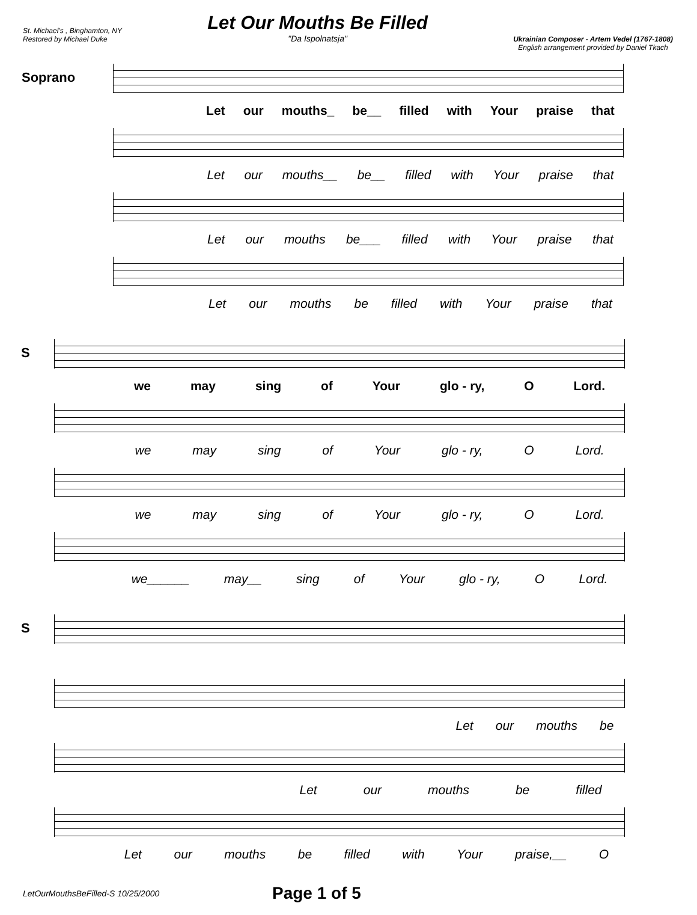St. Michael's , Binghamton, NY
Restored by Michael Duke
Let Our Mouths Be Filled
"Da Ispolnatsja"
Ukrainian Composer - Artem Vedel (1767-1808)
English arrangement provided by Daniel Tkach
Soprano
Let our mouths_ be__ filled with Your praise that
Let our mouths__ be__ filled with Your praise that
Let our mouths be___ filled with Your praise that
Let our mouths be filled with Your praise that
S
we may sing of Your glo - ry, O Lord.
we may sing of Your glo - ry, O Lord.
we may sing of Your glo - ry, O Lord.
we______ may__ sing of Your glo - ry, O Lord.
S
Let our mouths be
Let our mouths be filled
Let our mouths be filled with Your praise,__ O
LetOurMouthsBeFilled-S 10/25/2000 Page 1 of 5